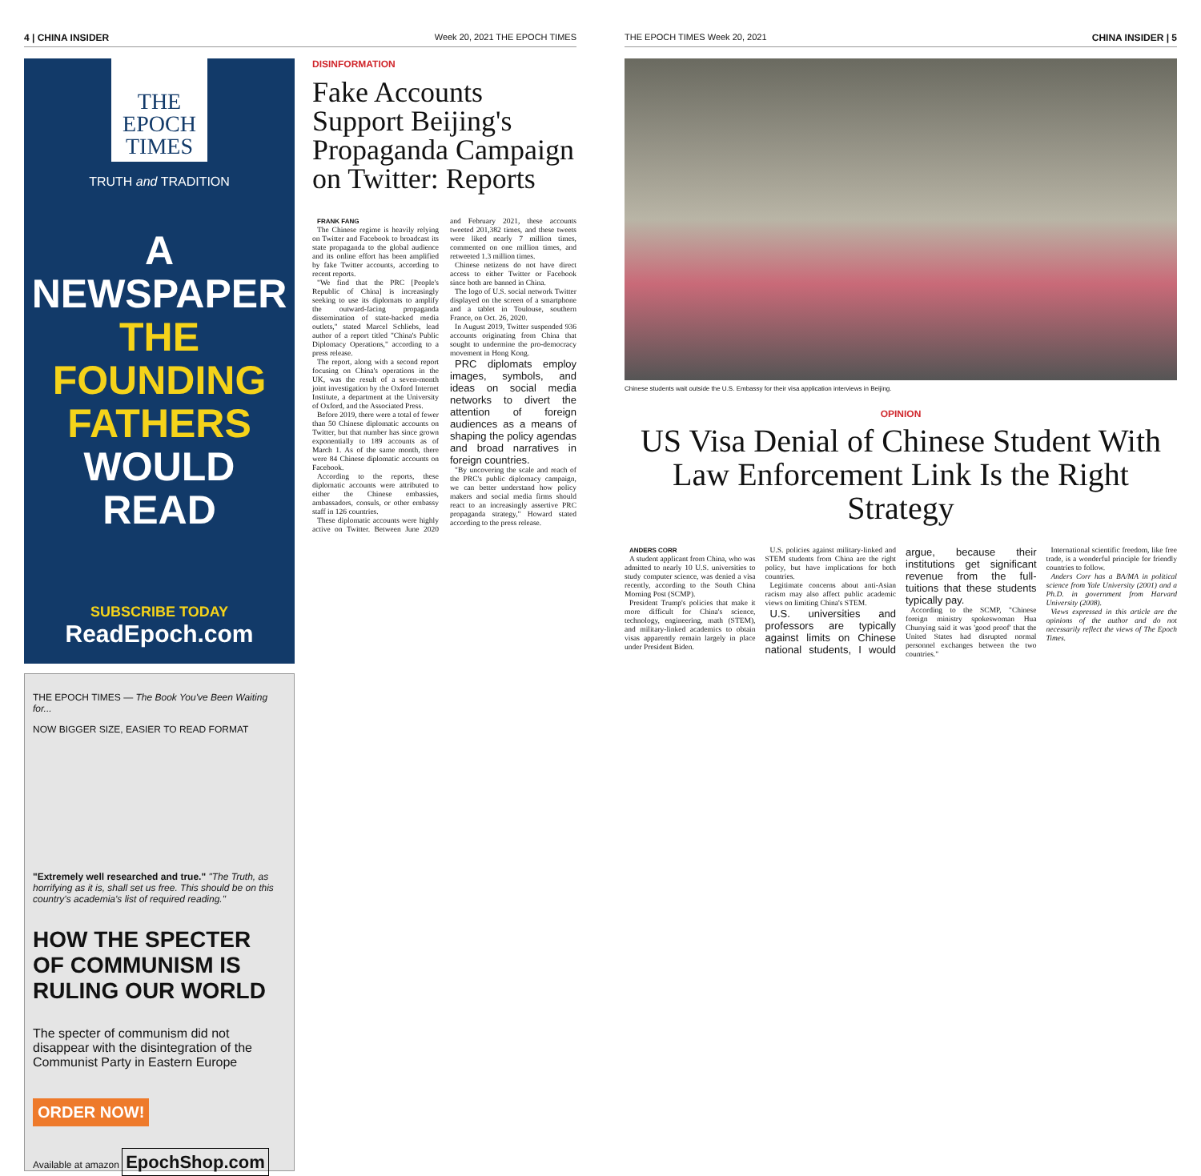4 | CHINA INSIDER Week 20, 2021 THE EPOCH TIMES
THE
EPOCH
TIMES
TRUTH and TRADITION
A NEWSPAPER
THE FOUNDING FATHERS
WOULD READ
SUBSCRIBE TODAY
ReadEpoch.com
THE EPOCH TIMES — The Book You've Been Waiting for...
NOW BIGGER SIZE, EASIER TO READ FORMAT
"Extremely well researched and true." "The Truth, as horrifying as it is, shall set us free. This should be on this country's academia's list of required reading."
HOW THE SPECTER OF COMMUNISM IS RULING OUR WORLD
The specter of communism did not disappear with the disintegration of the Communist Party in Eastern Europe
ORDER NOW!
Available at amazon EpochShop.com
DISINFORMATION
Fake Accounts Support Beijing's Propaganda Campaign on Twitter: Reports
FRANK FANG
The Chinese regime is heavily relying on Twitter and Facebook to broadcast its state propaganda to the global audience and its online effort has been amplified by fake Twitter accounts, according to recent reports.
"We find that the PRC [People's Republic of China] is increasingly seeking to use its diplomats to amplify the outward-facing propaganda dissemination of state-backed media outlets," stated Marcel Schliebs, lead author of a report titled "China's Public Diplomacy Operations," according to a press release.
The report, along with a second report focusing on China's operations in the UK, was the result of a seven-month joint investigation by the Oxford Internet Institute, a department at the University of Oxford, and the Associated Press.
Before 2019, there were a total of fewer than 50 Chinese diplomatic accounts on Twitter, but that number has since grown exponentially to 189 accounts as of March 1. As of the same month, there were 84 Chinese diplomatic accounts on Facebook.
According to the reports, these diplomatic accounts were attributed to either the Chinese embassies, ambassadors, consuls, or other embassy staff in 126 countries.
These diplomatic accounts were highly active on Twitter. Between June 2020 and February 2021, these accounts tweeted 201,382 times, and these tweets were liked nearly 7 million times, commented on one million times, and retweeted 1.3 million times.
Chinese netizens do not have direct access to either Twitter or Facebook since both are banned in China.
The logo of U.S. social network Twitter displayed on the screen of a smartphone and a tablet in Toulouse, southern France, on Oct. 26, 2020.
In August 2019, Twitter suspended 936 accounts originating from China that sought to undermine the pro-democracy movement in Hong Kong.
PRC diplomats employ images, symbols, and ideas on social media networks to divert the attention of foreign audiences as a means of shaping the policy agendas and broad narratives in foreign countries.
"By uncovering the scale and reach of the PRC's public diplomacy campaign, we can better understand how policy makers and social media firms should react to an increasingly assertive PRC propaganda strategy," Howard stated according to the press release.
THE EPOCH TIMES Week 20, 2021 CHINA INSIDER | 5
Chinese students wait outside the U.S. Embassy for their visa application interviews in Beijing.
OPINION
US Visa Denial of Chinese Student With Law Enforcement Link Is the Right Strategy
ANDERS CORR
A student applicant from China, who was admitted to nearly 10 U.S. universities to study computer science, was denied a visa recently, according to the South China Morning Post (SCMP).
President Trump's policies that make it more difficult for China's science, technology, engineering, math (STEM), and military-linked academics to obtain visas apparently remain largely in place under President Biden.
U.S. policies against military-linked and STEM students from China are the right policy, but have implications for both countries.
Legitimate concerns about anti-Asian racism may also affect public academic views on limiting China's STEM.
U.S. universities and professors are typically against limits on Chinese national students, I would argue, because their institutions get significant revenue from the full-tuitions that these students typically pay.
According to the SCMP, "Chinese foreign ministry spokeswoman Hua Chunying said it was 'good proof' that the United States had disrupted normal personnel exchanges between the two countries."
International scientific freedom, like free trade, is a wonderful principle for friendly countries to follow.
Anders Corr has a BA/MA in political science from Yale University (2001) and a Ph.D. in government from Harvard University (2008).
Views expressed in this article are the opinions of the author and do not necessarily reflect the views of The Epoch Times.